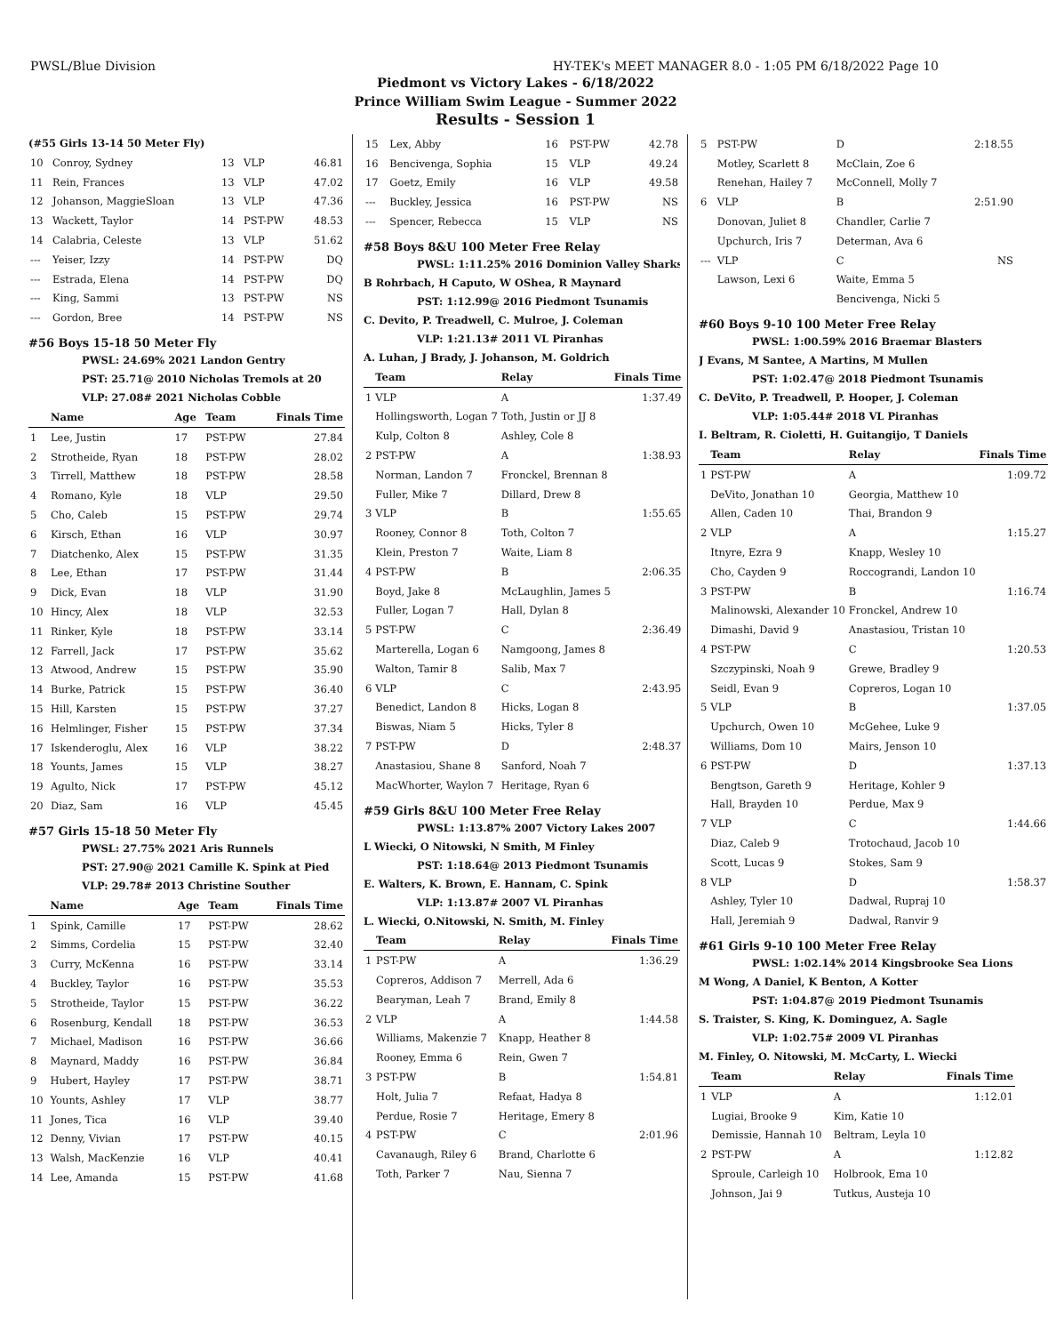PWSL/Blue Division HY-TEK's MEET MANAGER 8.0 - 1:05 PM 6/18/2022 Page 10
Piedmont vs Victory Lakes - 6/18/2022
Prince William Swim League - Summer 2022
Results - Session 1
(#55 Girls 13-14 50 Meter Fly)
| 10 | Conroy, Sydney | 13 | VLP | 46.81 |
| 11 | Rein, Frances | 13 | VLP | 47.02 |
| 12 | Johanson, MaggieSloan | 13 | VLP | 47.36 |
| 13 | Wackett, Taylor | 14 | PST-PW | 48.53 |
| 14 | Calabria, Celeste | 13 | VLP | 51.62 |
| --- | Yeiser, Izzy | 14 | PST-PW | DQ |
| --- | Estrada, Elena | 14 | PST-PW | DQ |
| --- | King, Sammi | 13 | PST-PW | NS |
| --- | Gordon, Bree | 14 | PST-PW | NS |
#56 Boys 15-18 50 Meter Fly
PWSL: 24.69% 2021 Landon Gentry
PST: 25.71@ 2010 Nicholas Tremols at 20
VLP: 27.08# 2021 Nicholas Cobble
| | Name | Age | Team | Finals Time |
| --- | --- | --- | --- | --- |
| 1 | Lee, Justin | 17 | PST-PW | 27.84 |
| 2 | Strotheide, Ryan | 18 | PST-PW | 28.02 |
| 3 | Tirrell, Matthew | 18 | PST-PW | 28.58 |
| 4 | Romano, Kyle | 18 | VLP | 29.50 |
| 5 | Cho, Caleb | 15 | PST-PW | 29.74 |
| 6 | Kirsch, Ethan | 16 | VLP | 30.97 |
| 7 | Diatchenko, Alex | 15 | PST-PW | 31.35 |
| 8 | Lee, Ethan | 17 | PST-PW | 31.44 |
| 9 | Dick, Evan | 18 | VLP | 31.90 |
| 10 | Hincy, Alex | 18 | VLP | 32.53 |
| 11 | Rinker, Kyle | 18 | PST-PW | 33.14 |
| 12 | Farrell, Jack | 17 | PST-PW | 35.62 |
| 13 | Atwood, Andrew | 15 | PST-PW | 35.90 |
| 14 | Burke, Patrick | 15 | PST-PW | 36.40 |
| 15 | Hill, Karsten | 15 | PST-PW | 37.27 |
| 16 | Helmlinger, Fisher | 15 | PST-PW | 37.34 |
| 17 | Iskenderoglu, Alex | 16 | VLP | 38.22 |
| 18 | Younts, James | 15 | VLP | 38.27 |
| 19 | Agulto, Nick | 17 | PST-PW | 45.12 |
| 20 | Diaz, Sam | 16 | VLP | 45.45 |
#57 Girls 15-18 50 Meter Fly
PWSL: 27.75% 2021 Aris Runnels
PST: 27.90@ 2021 Camille K. Spink at Pied
VLP: 29.78# 2013 Christine Souther
| | Name | Age | Team | Finals Time |
| --- | --- | --- | --- | --- |
| 1 | Spink, Camille | 17 | PST-PW | 28.62 |
| 2 | Simms, Cordelia | 15 | PST-PW | 32.40 |
| 3 | Curry, McKenna | 16 | PST-PW | 33.14 |
| 4 | Buckley, Taylor | 16 | PST-PW | 35.53 |
| 5 | Strotheide, Taylor | 15 | PST-PW | 36.22 |
| 6 | Rosenburg, Kendall | 18 | PST-PW | 36.53 |
| 7 | Michael, Madison | 16 | PST-PW | 36.66 |
| 8 | Maynard, Maddy | 16 | PST-PW | 36.84 |
| 9 | Hubert, Hayley | 17 | PST-PW | 38.71 |
| 10 | Younts, Ashley | 17 | VLP | 38.77 |
| 11 | Jones, Tica | 16 | VLP | 39.40 |
| 12 | Denny, Vivian | 17 | PST-PW | 40.15 |
| 13 | Walsh, MacKenzie | 16 | VLP | 40.41 |
| 14 | Lee, Amanda | 15 | PST-PW | 41.68 |
| 15 | Lex, Abby | 16 | PST-PW | 42.78 |
| 16 | Bencivenga, Sophia | 15 | VLP | 49.24 |
| 17 | Goetz, Emily | 16 | VLP | 49.58 |
| --- | Buckley, Jessica | 16 | PST-PW | NS |
| --- | Spencer, Rebecca | 15 | VLP | NS |
#58 Boys 8&U 100 Meter Free Relay
PWSL: 1:11.25% 2016 Dominion Valley Sharks
B Rohrbach, H Caputo, W OShea, R Maynard
PST: 1:12.99@ 2016 Piedmont Tsunamis
C. Devito, P. Treadwell, C. Mulroe, J. Coleman
VLP: 1:21.13# 2011 VL Piranhas
A. Luhan, J Brady, J. Johanson, M. Goldrich
| | Team | Relay | Finals Time |
| --- | --- | --- | --- |
| 1 | VLP | A | 1:37.49 |
| | Hollingsworth, Logan 7 | Toth, Justin or JJ 8 | |
| | Kulp, Colton 8 | Ashley, Cole 8 | |
| 2 | PST-PW | A | 1:38.93 |
| | Norman, Landon 7 | Fronckel, Brennan 8 | |
| | Fuller, Mike 7 | Dillard, Drew 8 | |
| 3 | VLP | B | 1:55.65 |
| | Rooney, Connor 8 | Toth, Colton 7 | |
| | Klein, Preston 7 | Waite, Liam 8 | |
| 4 | PST-PW | B | 2:06.35 |
| | Boyd, Jake 8 | McLaughlin, James 5 | |
| | Fuller, Logan 7 | Hall, Dylan 8 | |
| 5 | PST-PW | C | 2:36.49 |
| | Marterella, Logan 6 | Namgoong, James 8 | |
| | Walton, Tamir 8 | Salib, Max 7 | |
| 6 | VLP | C | 2:43.95 |
| | Benedict, Landon 8 | Hicks, Logan 8 | |
| | Biswas, Niam 5 | Hicks, Tyler 8 | |
| 7 | PST-PW | D | 2:48.37 |
| | Anastasiou, Shane 8 | Sanford, Noah 7 | |
| | MacWhorter, Waylon 7 | Heritage, Ryan 6 | |
#59 Girls 8&U 100 Meter Free Relay
PWSL: 1:13.87% 2007 Victory Lakes 2007
L Wiecki, O Nitowski, N Smith, M Finley
PST: 1:18.64@ 2013 Piedmont Tsunamis
E. Walters, K. Brown, E. Hannam, C. Spink
VLP: 1:13.87# 2007 VL Piranhas
L. Wiecki, O.Nitowski, N. Smith, M. Finley
| | Team | Relay | Finals Time |
| --- | --- | --- | --- |
| 1 | PST-PW | A | 1:36.29 |
| | Copreros, Addison 7 | Merrell, Ada 6 | |
| | Bearyman, Leah 7 | Brand, Emily 8 | |
| 2 | VLP | A | 1:44.58 |
| | Williams, Makenzie 7 | Knapp, Heather 8 | |
| | Rooney, Emma 6 | Rein, Gwen 7 | |
| 3 | PST-PW | B | 1:54.81 |
| | Holt, Julia 7 | Refaat, Hadya 8 | |
| | Perdue, Rosie 7 | Heritage, Emery 8 | |
| 4 | PST-PW | C | 2:01.96 |
| | Cavanaugh, Riley 6 | Brand, Charlotte 6 | |
| | Toth, Parker 7 | Nau, Sienna 7 | |
| 5 | PST-PW | D | 2:18.55 |
| | Motley, Scarlett 8 | McClain, Zoe 6 | |
| | Renehan, Hailey 7 | McConnell, Molly 7 | |
| 6 | VLP | B | 2:51.90 |
| | Donovan, Juliet 8 | Chandler, Carlie 7 | |
| | Upchurch, Iris 7 | Determan, Ava 6 | |
| --- | VLP | C | NS |
| | Lawson, Lexi 6 | Waite, Emma 5 | |
| | | Bencivenga, Nicki 5 | |
#60 Boys 9-10 100 Meter Free Relay
PWSL: 1:00.59% 2016 Braemar Blasters
J Evans, M Santee, A Martins, M Mullen
PST: 1:02.47@ 2018 Piedmont Tsunamis
C. DeVito, P. Treadwell, P. Hooper, J. Coleman
VLP: 1:05.44# 2018 VL Piranhas
I. Beltram, R. Cioletti, H. Guitangijo, T Daniels
| | Team | Relay | Finals Time |
| --- | --- | --- | --- |
| 1 | PST-PW | A | 1:09.72 |
| | DeVito, Jonathan 10 | Georgia, Matthew 10 | |
| | Allen, Caden 10 | Thai, Brandon 9 | |
| 2 | VLP | A | 1:15.27 |
| | Itnyre, Ezra 9 | Knapp, Wesley 10 | |
| | Cho, Cayden 9 | Roccograndi, Landon 10 | |
| 3 | PST-PW | B | 1:16.74 |
| | Malinowski, Alexander 10 | Fronckel, Andrew 10 | |
| | Dimashi, David 9 | Anastasiou, Tristan 10 | |
| 4 | PST-PW | C | 1:20.53 |
| | Szczypinski, Noah 9 | Grewe, Bradley 9 | |
| | Seidl, Evan 9 | Copreros, Logan 10 | |
| 5 | VLP | B | 1:37.05 |
| | Upchurch, Owen 10 | McGehee, Luke 9 | |
| | Williams, Dom 10 | Mairs, Jenson 10 | |
| 6 | PST-PW | D | 1:37.13 |
| | Bengtson, Gareth 9 | Heritage, Kohler 9 | |
| | Hall, Brayden 10 | Perdue, Max 9 | |
| 7 | VLP | C | 1:44.66 |
| | Diaz, Caleb 9 | Trotochaud, Jacob 10 | |
| | Scott, Lucas 9 | Stokes, Sam 9 | |
| 8 | VLP | D | 1:58.37 |
| | Ashley, Tyler 10 | Dadwal, Rupraj 10 | |
| | Hall, Jeremiah 9 | Dadwal, Ranvir 9 | |
#61 Girls 9-10 100 Meter Free Relay
PWSL: 1:02.14% 2014 Kingsbrooke Sea Lions
M Wong, A Daniel, K Benton, A Kotter
PST: 1:04.87@ 2019 Piedmont Tsunamis
S. Traister, S. King, K. Dominguez, A. Sagle
VLP: 1:02.75# 2009 VL Piranhas
M. Finley, O. Nitowski, M. McCarty, L. Wiecki
| | Team | Relay | Finals Time |
| --- | --- | --- | --- |
| 1 | VLP | A | 1:12.01 |
| | Lugiai, Brooke 9 | Kim, Katie 10 | |
| | Demissie, Hannah 10 | Beltram, Leyla 10 | |
| 2 | PST-PW | A | 1:12.82 |
| | Sproule, Carleigh 10 | Holbrook, Ema 10 | |
| | Johnson, Jai 9 | Tutkus, Austeja 10 | |